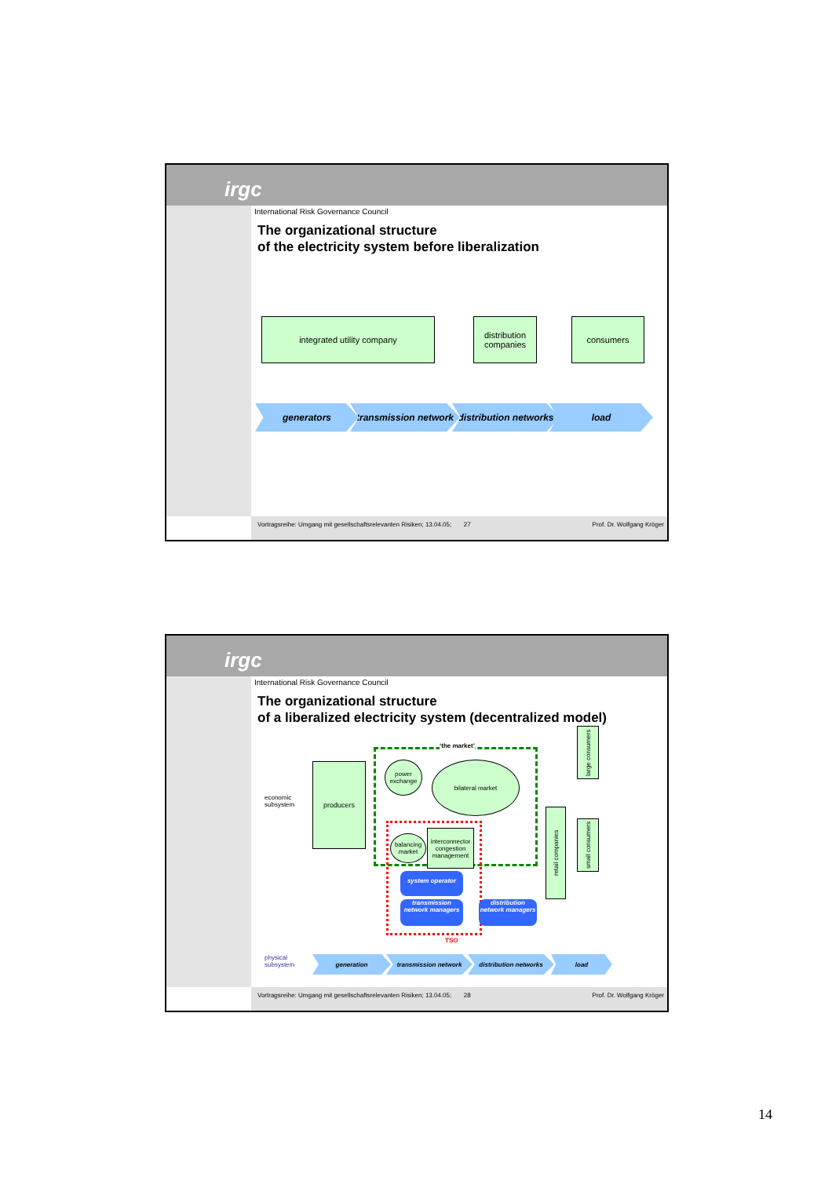irgc
International Risk Governance Council
The organizational structure
of the electricity system before liberalization
integrated utility company
distribution companies
consumers
generators
transmission network
distribution networks
load
Vortragsreihe: Umgang mit gesellschaftsrelevanten Risiken; 13.04.05; 27 Prof. Dr. Wolfgang Kröger
irgc
International Risk Governance Council
The organizational structure
of a liberalized electricity system (decentralized model)
economic
subsystem
physical
subsystem
producers
‘the market’
power exchange
bilateral market
balancing market
interconnector congestion management
retail companies
large consumers
small consumers
system operator
transmission network managers
distribution network managers
TSO
generation transmission network distribution networks load
Vortragsreihe: Umgang mit gesellschaftsrelevanten Risiken; 13.04.05; 28 Prof. Dr. Wolfgang Kröger
14